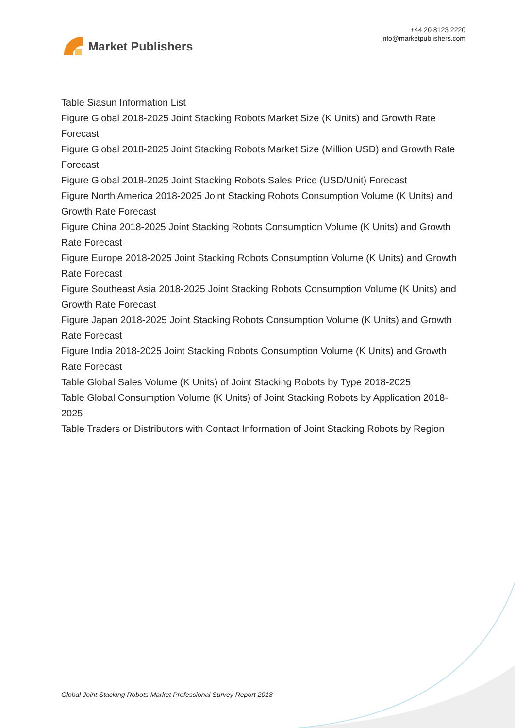Market Publishers
+44 20 8123 2220
info@marketpublishers.com
Table Siasun Information List
Figure Global 2018-2025 Joint Stacking Robots Market Size (K Units) and Growth Rate Forecast
Figure Global 2018-2025 Joint Stacking Robots Market Size (Million USD) and Growth Rate Forecast
Figure Global 2018-2025 Joint Stacking Robots Sales Price (USD/Unit) Forecast
Figure North America 2018-2025 Joint Stacking Robots Consumption Volume (K Units) and Growth Rate Forecast
Figure China 2018-2025 Joint Stacking Robots Consumption Volume (K Units) and Growth Rate Forecast
Figure Europe 2018-2025 Joint Stacking Robots Consumption Volume (K Units) and Growth Rate Forecast
Figure Southeast Asia 2018-2025 Joint Stacking Robots Consumption Volume (K Units) and Growth Rate Forecast
Figure Japan 2018-2025 Joint Stacking Robots Consumption Volume (K Units) and Growth Rate Forecast
Figure India 2018-2025 Joint Stacking Robots Consumption Volume (K Units) and Growth Rate Forecast
Table Global Sales Volume (K Units) of Joint Stacking Robots by Type 2018-2025
Table Global Consumption Volume (K Units) of Joint Stacking Robots by Application 2018-2025
Table Traders or Distributors with Contact Information of Joint Stacking Robots by Region
Global Joint Stacking Robots Market Professional Survey Report 2018